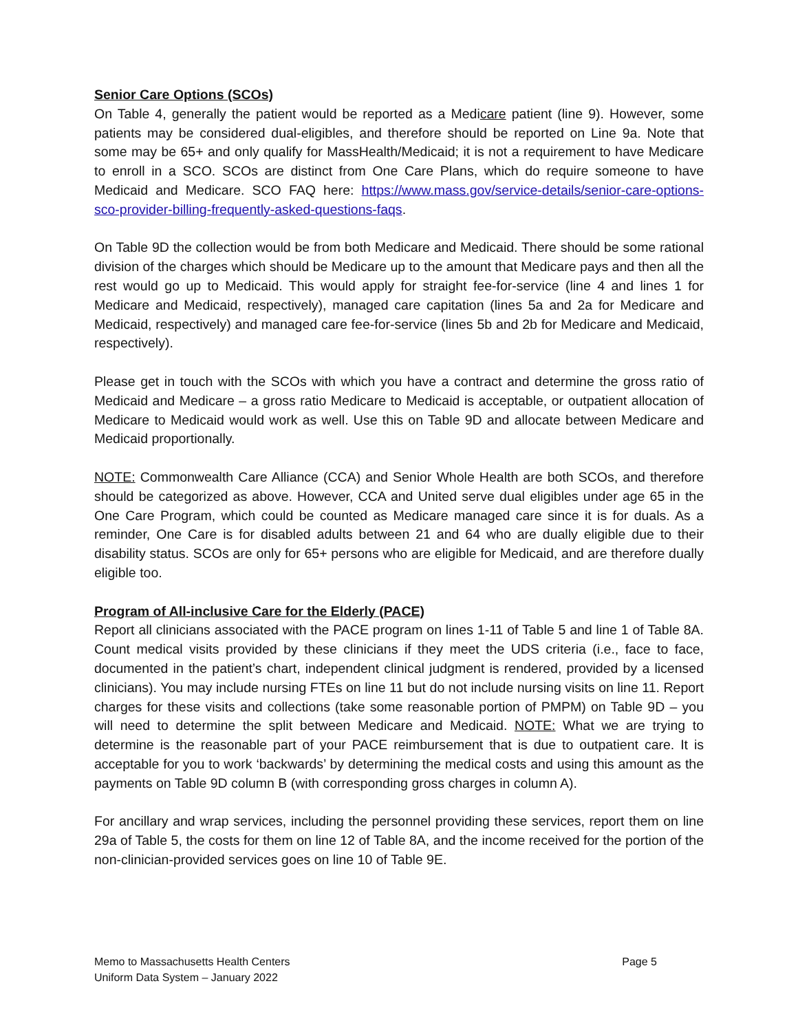Senior Care Options (SCOs)
On Table 4, generally the patient would be reported as a Medicare patient (line 9). However, some patients may be considered dual-eligibles, and therefore should be reported on Line 9a. Note that some may be 65+ and only qualify for MassHealth/Medicaid; it is not a requirement to have Medicare to enroll in a SCO. SCOs are distinct from One Care Plans, which do require someone to have Medicaid and Medicare. SCO FAQ here: https://www.mass.gov/service-details/senior-care-options-sco-provider-billing-frequently-asked-questions-faqs.
On Table 9D the collection would be from both Medicare and Medicaid. There should be some rational division of the charges which should be Medicare up to the amount that Medicare pays and then all the rest would go up to Medicaid. This would apply for straight fee-for-service (line 4 and lines 1 for Medicare and Medicaid, respectively), managed care capitation (lines 5a and 2a for Medicare and Medicaid, respectively) and managed care fee-for-service (lines 5b and 2b for Medicare and Medicaid, respectively).
Please get in touch with the SCOs with which you have a contract and determine the gross ratio of Medicaid and Medicare – a gross ratio Medicare to Medicaid is acceptable, or outpatient allocation of Medicare to Medicaid would work as well. Use this on Table 9D and allocate between Medicare and Medicaid proportionally.
NOTE: Commonwealth Care Alliance (CCA) and Senior Whole Health are both SCOs, and therefore should be categorized as above. However, CCA and United serve dual eligibles under age 65 in the One Care Program, which could be counted as Medicare managed care since it is for duals. As a reminder, One Care is for disabled adults between 21 and 64 who are dually eligible due to their disability status. SCOs are only for 65+ persons who are eligible for Medicaid, and are therefore dually eligible too.
Program of All-inclusive Care for the Elderly (PACE)
Report all clinicians associated with the PACE program on lines 1-11 of Table 5 and line 1 of Table 8A. Count medical visits provided by these clinicians if they meet the UDS criteria (i.e., face to face, documented in the patient’s chart, independent clinical judgment is rendered, provided by a licensed clinicians). You may include nursing FTEs on line 11 but do not include nursing visits on line 11. Report charges for these visits and collections (take some reasonable portion of PMPM) on Table 9D – you will need to determine the split between Medicare and Medicaid. NOTE: What we are trying to determine is the reasonable part of your PACE reimbursement that is due to outpatient care. It is acceptable for you to work ‘backwards’ by determining the medical costs and using this amount as the payments on Table 9D column B (with corresponding gross charges in column A).
For ancillary and wrap services, including the personnel providing these services, report them on line 29a of Table 5, the costs for them on line 12 of Table 8A, and the income received for the portion of the non-clinician-provided services goes on line 10 of Table 9E.
Memo to Massachusetts Health Centers Page 5
Uniform Data System – January 2022